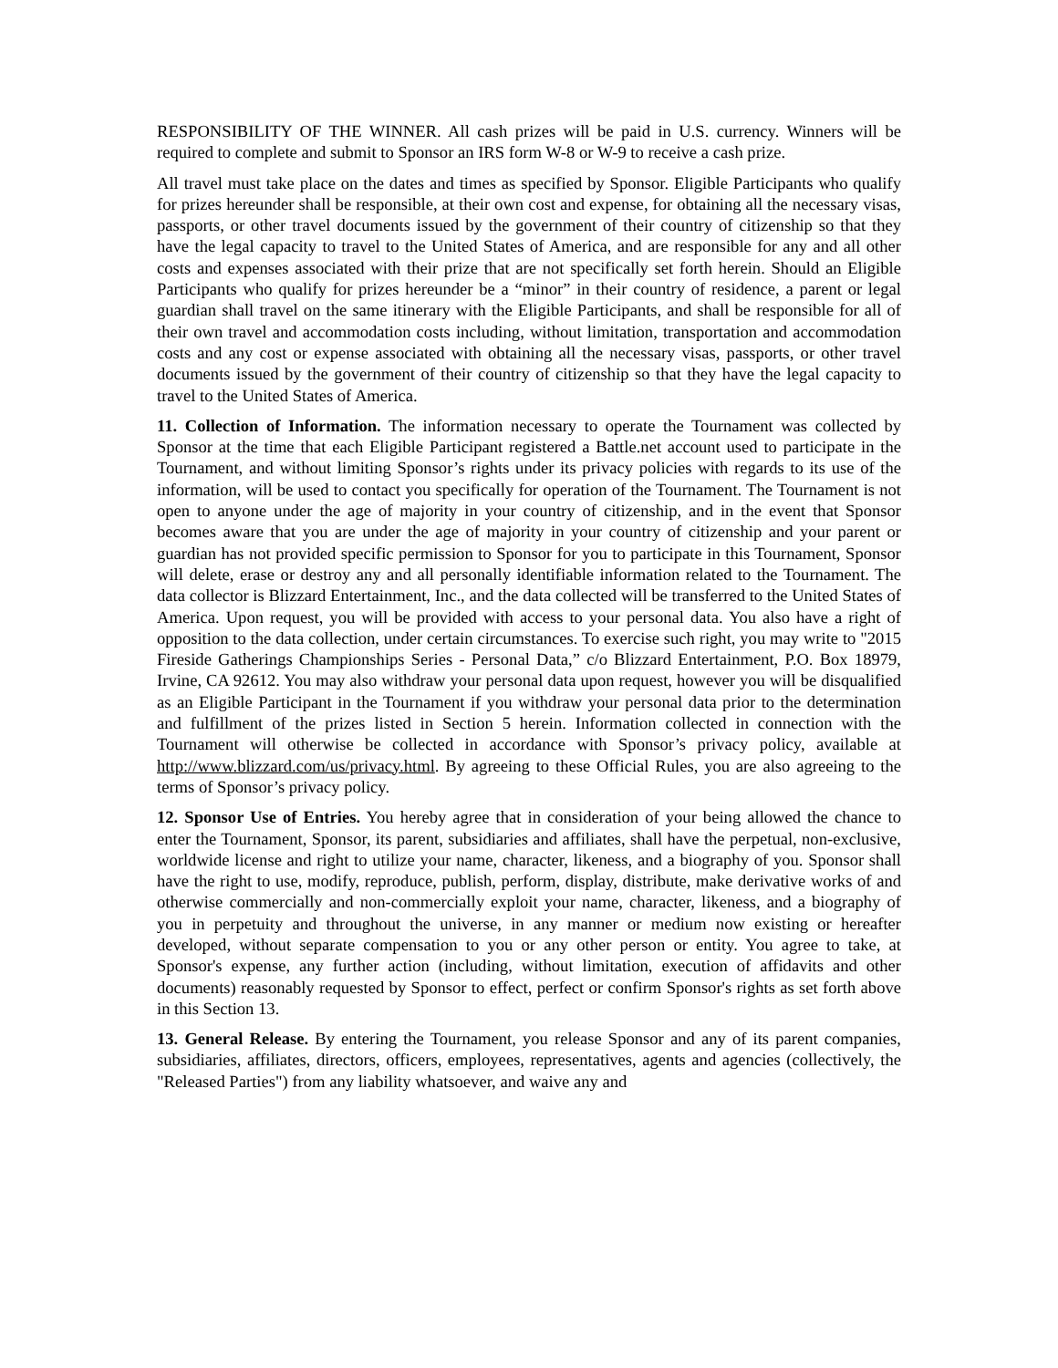RESPONSIBILITY OF THE WINNER. All cash prizes will be paid in U.S. currency. Winners will be required to complete and submit to Sponsor an IRS form W-8 or W-9 to receive a cash prize.
All travel must take place on the dates and times as specified by Sponsor. Eligible Participants who qualify for prizes hereunder shall be responsible, at their own cost and expense, for obtaining all the necessary visas, passports, or other travel documents issued by the government of their country of citizenship so that they have the legal capacity to travel to the United States of America, and are responsible for any and all other costs and expenses associated with their prize that are not specifically set forth herein. Should an Eligible Participants who qualify for prizes hereunder be a “minor” in their country of residence, a parent or legal guardian shall travel on the same itinerary with the Eligible Participants, and shall be responsible for all of their own travel and accommodation costs including, without limitation, transportation and accommodation costs and any cost or expense associated with obtaining all the necessary visas, passports, or other travel documents issued by the government of their country of citizenship so that they have the legal capacity to travel to the United States of America.
11. Collection of Information. The information necessary to operate the Tournament was collected by Sponsor at the time that each Eligible Participant registered a Battle.net account used to participate in the Tournament, and without limiting Sponsor’s rights under its privacy policies with regards to its use of the information, will be used to contact you specifically for operation of the Tournament. The Tournament is not open to anyone under the age of majority in your country of citizenship, and in the event that Sponsor becomes aware that you are under the age of majority in your country of citizenship and your parent or guardian has not provided specific permission to Sponsor for you to participate in this Tournament, Sponsor will delete, erase or destroy any and all personally identifiable information related to the Tournament. The data collector is Blizzard Entertainment, Inc., and the data collected will be transferred to the United States of America. Upon request, you will be provided with access to your personal data. You also have a right of opposition to the data collection, under certain circumstances. To exercise such right, you may write to "2015 Fireside Gatherings Championships Series - Personal Data,” c/o Blizzard Entertainment, P.O. Box 18979, Irvine, CA 92612. You may also withdraw your personal data upon request, however you will be disqualified as an Eligible Participant in the Tournament if you withdraw your personal data prior to the determination and fulfillment of the prizes listed in Section 5 herein. Information collected in connection with the Tournament will otherwise be collected in accordance with Sponsor’s privacy policy, available at http://www.blizzard.com/us/privacy.html. By agreeing to these Official Rules, you are also agreeing to the terms of Sponsor’s privacy policy.
12. Sponsor Use of Entries. You hereby agree that in consideration of your being allowed the chance to enter the Tournament, Sponsor, its parent, subsidiaries and affiliates, shall have the perpetual, non-exclusive, worldwide license and right to utilize your name, character, likeness, and a biography of you. Sponsor shall have the right to use, modify, reproduce, publish, perform, display, distribute, make derivative works of and otherwise commercially and non-commercially exploit your name, character, likeness, and a biography of you in perpetuity and throughout the universe, in any manner or medium now existing or hereafter developed, without separate compensation to you or any other person or entity. You agree to take, at Sponsor's expense, any further action (including, without limitation, execution of affidavits and other documents) reasonably requested by Sponsor to effect, perfect or confirm Sponsor's rights as set forth above in this Section 13.
13. General Release. By entering the Tournament, you release Sponsor and any of its parent companies, subsidiaries, affiliates, directors, officers, employees, representatives, agents and agencies (collectively, the "Released Parties") from any liability whatsoever, and waive any and